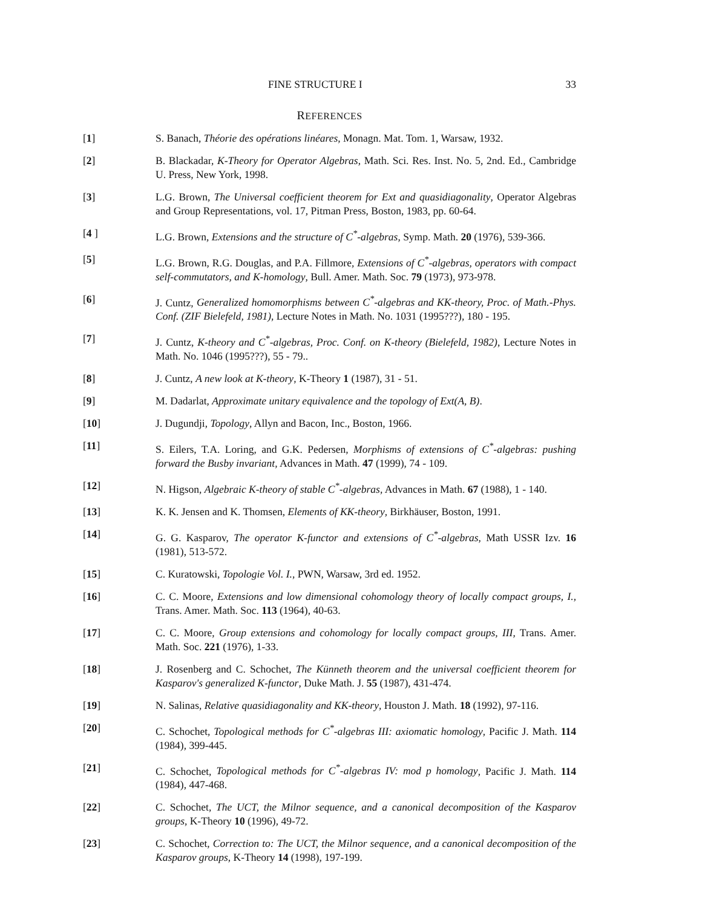FINE STRUCTURE I 33
REFERENCES
[1] S. Banach, Théorie des opérations linéares, Monagn. Mat. Tom. 1, Warsaw, 1932.
[2] B. Blackadar, K-Theory for Operator Algebras, Math. Sci. Res. Inst. No. 5, 2nd. Ed., Cambridge U. Press, New York, 1998.
[3] L.G. Brown, The Universal coefficient theorem for Ext and quasidiagonality, Operator Algebras and Group Representations, vol. 17, Pitman Press, Boston, 1983, pp. 60-64.
[4 ] L.G. Brown, Extensions and the structure of C<sup>*</sup>-algebras, Symp. Math. 20 (1976), 539-366.
[5] L.G. Brown, R.G. Douglas, and P.A. Fillmore, Extensions of C<sup>*</sup>-algebras, operators with compact self-commutators, and K-homology, Bull. Amer. Math. Soc. 79 (1973), 973-978.
[6] J. Cuntz, Generalized homomorphisms between C<sup>*</sup>-algebras and KK-theory, Proc. of Math.-Phys. Conf. (ZIF Bielefeld, 1981), Lecture Notes in Math. No. 1031 (1995???), 180 - 195.
[7] J. Cuntz, K-theory and C<sup>*</sup>-algebras, Proc. Conf. on K-theory (Bielefeld, 1982), Lecture Notes in Math. No. 1046 (1995???), 55 - 79..
[8] J. Cuntz, A new look at K-theory, K-Theory 1 (1987), 31 - 51.
[9] M. Dadarlat, Approximate unitary equivalence and the topology of Ext(A, B).
[10] J. Dugundji, Topology, Allyn and Bacon, Inc., Boston, 1966.
[11] S. Eilers, T.A. Loring, and G.K. Pedersen, Morphisms of extensions of C<sup>*</sup>-algebras: pushing forward the Busby invariant, Advances in Math. 47 (1999), 74 - 109.
[12] N. Higson, Algebraic K-theory of stable C<sup>*</sup>-algebras, Advances in Math. 67 (1988), 1 - 140.
[13] K. K. Jensen and K. Thomsen, Elements of KK-theory, Birkhäuser, Boston, 1991.
[14] G. G. Kasparov, The operator K-functor and extensions of C<sup>*</sup>-algebras, Math USSR Izv. 16 (1981), 513-572.
[15] C. Kuratowski, Topologie Vol. I., PWN, Warsaw, 3rd ed. 1952.
[16] C. C. Moore, Extensions and low dimensional cohomology theory of locally compact groups, I., Trans. Amer. Math. Soc. 113 (1964), 40-63.
[17] C. C. Moore, Group extensions and cohomology for locally compact groups, III, Trans. Amer. Math. Soc. 221 (1976), 1-33.
[18] J. Rosenberg and C. Schochet, The Künneth theorem and the universal coefficient theorem for Kasparov's generalized K-functor, Duke Math. J. 55 (1987), 431-474.
[19] N. Salinas, Relative quasidiagonality and KK-theory, Houston J. Math. 18 (1992), 97-116.
[20] C. Schochet, Topological methods for C<sup>*</sup>-algebras III: axiomatic homology, Pacific J. Math. 114 (1984), 399-445.
[21] C. Schochet, Topological methods for C<sup>*</sup>-algebras IV: mod p homology, Pacific J. Math. 114 (1984), 447-468.
[22] C. Schochet, The UCT, the Milnor sequence, and a canonical decomposition of the Kasparov groups, K-Theory 10 (1996), 49-72.
[23] C. Schochet, Correction to: The UCT, the Milnor sequence, and a canonical decomposition of the Kasparov groups, K-Theory 14 (1998), 197-199.